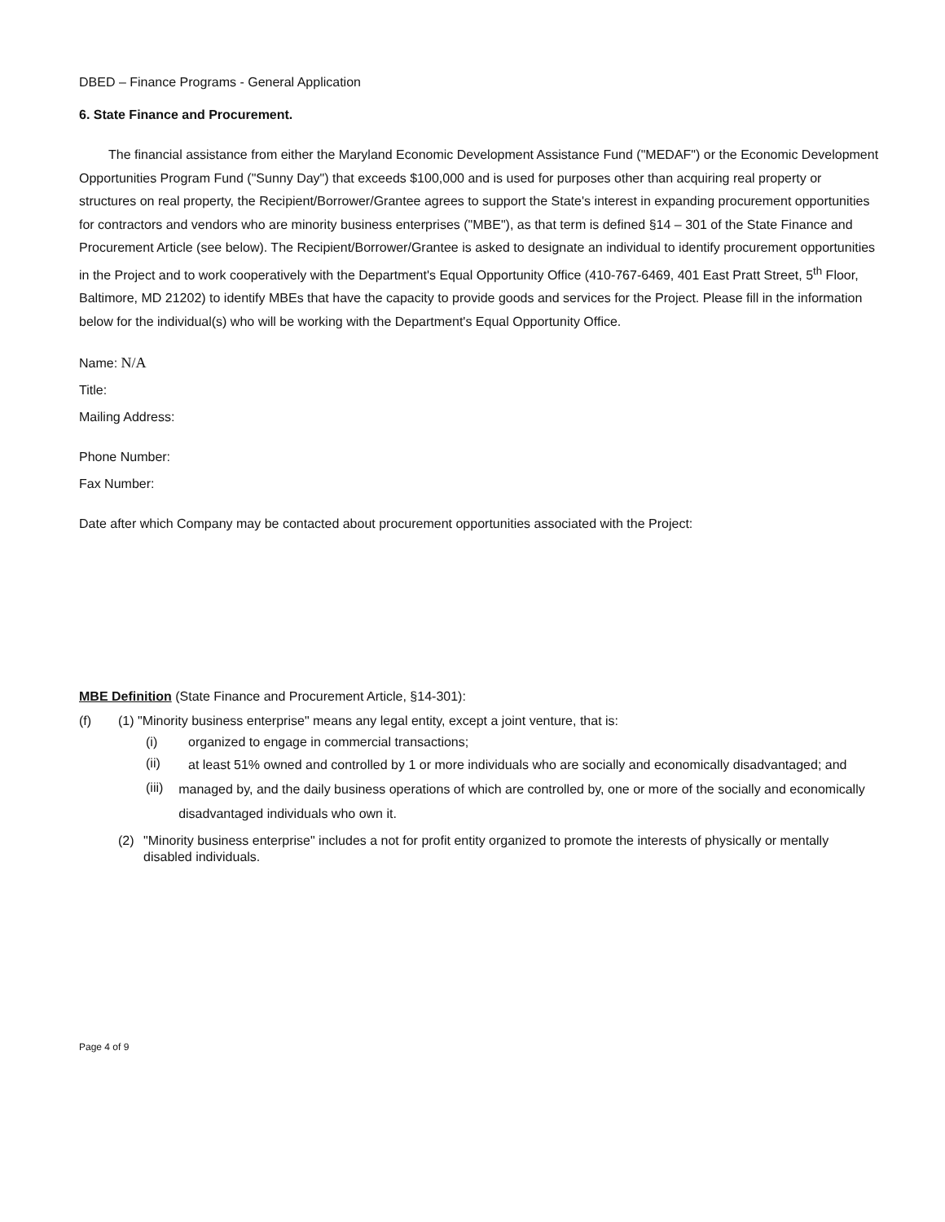DBED – Finance Programs - General Application
6. State Finance and Procurement.
The financial assistance from either the Maryland Economic Development Assistance Fund ("MEDAF") or the Economic Development Opportunities Program Fund ("Sunny Day") that exceeds $100,000 and is used for purposes other than acquiring real property or structures on real property, the Recipient/Borrower/Grantee agrees to support the State's interest in expanding procurement opportunities for contractors and vendors who are minority business enterprises ("MBE"), as that term is defined §14 – 301 of the State Finance and Procurement Article (see below). The Recipient/Borrower/Grantee is asked to designate an individual to identify procurement opportunities in the Project and to work cooperatively with the Department's Equal Opportunity Office (410-767-6469, 401 East Pratt Street, 5<sup>th</sup> Floor, Baltimore, MD 21202) to identify MBEs that have the capacity to provide goods and services for the Project. Please fill in the information below for the individual(s) who will be working with the Department's Equal Opportunity Office.
Name: N/A
Title:
Mailing Address:
Phone Number:
Fax Number:
Date after which Company may be contacted about procurement opportunities associated with the Project:
MBE Definition (State Finance and Procurement Article, §14-301):
(f) (1) "Minority business enterprise" means any legal entity, except a joint venture, that is:
(i) organized to engage in commercial transactions;
(ii) at least 51% owned and controlled by 1 or more individuals who are socially and economically disadvantaged; and
(iii) managed by, and the daily business operations of which are controlled by, one or more of the socially and economically disadvantaged individuals who own it.
(2) "Minority business enterprise" includes a not for profit entity organized to promote the interests of physically or mentally disabled individuals.
Page 4 of 9